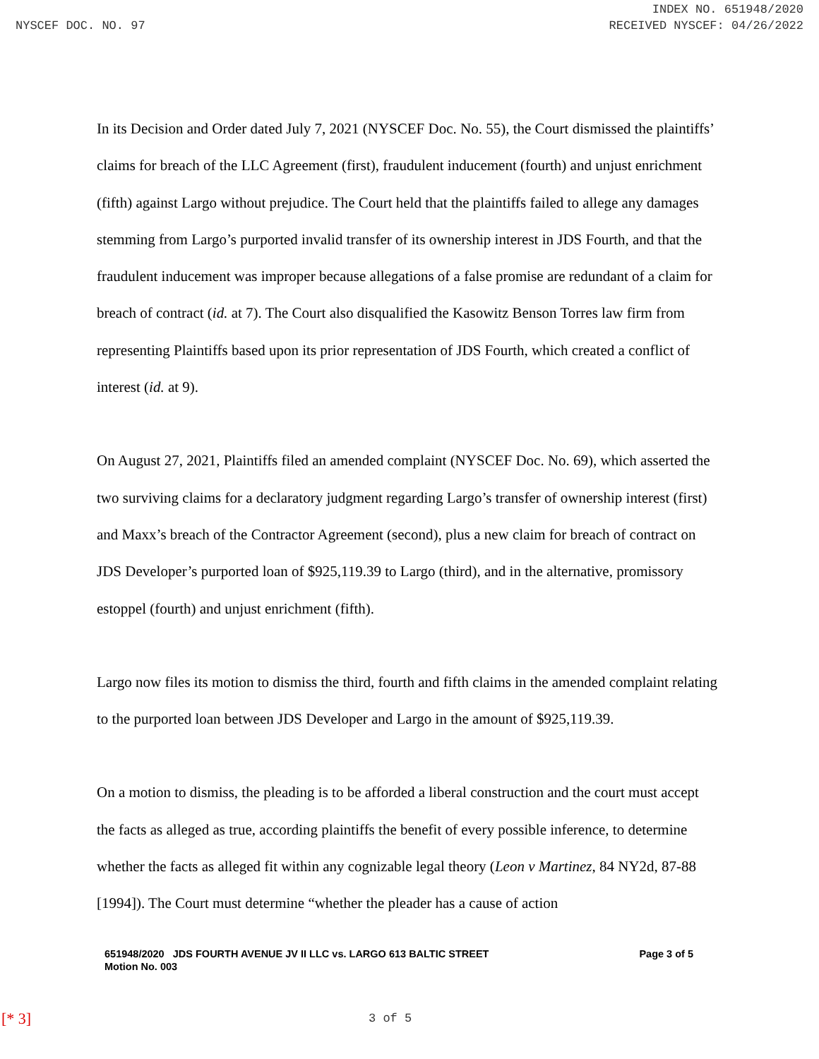INDEX NO. 651948/2020
NYSCEF DOC. NO. 97 RECEIVED NYSCEF: 04/26/2022
In its Decision and Order dated July 7, 2021 (NYSCEF Doc. No. 55), the Court dismissed the plaintiffs’ claims for breach of the LLC Agreement (first), fraudulent inducement (fourth) and unjust enrichment (fifth) against Largo without prejudice. The Court held that the plaintiffs failed to allege any damages stemming from Largo’s purported invalid transfer of its ownership interest in JDS Fourth, and that the fraudulent inducement was improper because allegations of a false promise are redundant of a claim for breach of contract (id. at 7). The Court also disqualified the Kasowitz Benson Torres law firm from representing Plaintiffs based upon its prior representation of JDS Fourth, which created a conflict of interest (id. at 9).
On August 27, 2021, Plaintiffs filed an amended complaint (NYSCEF Doc. No. 69), which asserted the two surviving claims for a declaratory judgment regarding Largo’s transfer of ownership interest (first) and Maxx’s breach of the Contractor Agreement (second), plus a new claim for breach of contract on JDS Developer’s purported loan of $925,119.39 to Largo (third), and in the alternative, promissory estoppel (fourth) and unjust enrichment (fifth).
Largo now files its motion to dismiss the third, fourth and fifth claims in the amended complaint relating to the purported loan between JDS Developer and Largo in the amount of $925,119.39.
On a motion to dismiss, the pleading is to be afforded a liberal construction and the court must accept the facts as alleged as true, according plaintiffs the benefit of every possible inference, to determine whether the facts as alleged fit within any cognizable legal theory (Leon v Martinez, 84 NY2d, 87-88 [1994]). The Court must determine “whether the pleader has a cause of action
651948/2020 JDS FOURTH AVENUE JV II LLC vs. LARGO 613 BALTIC STREET
Motion No. 003
Page 3 of 5
[* 3] 3 of 5